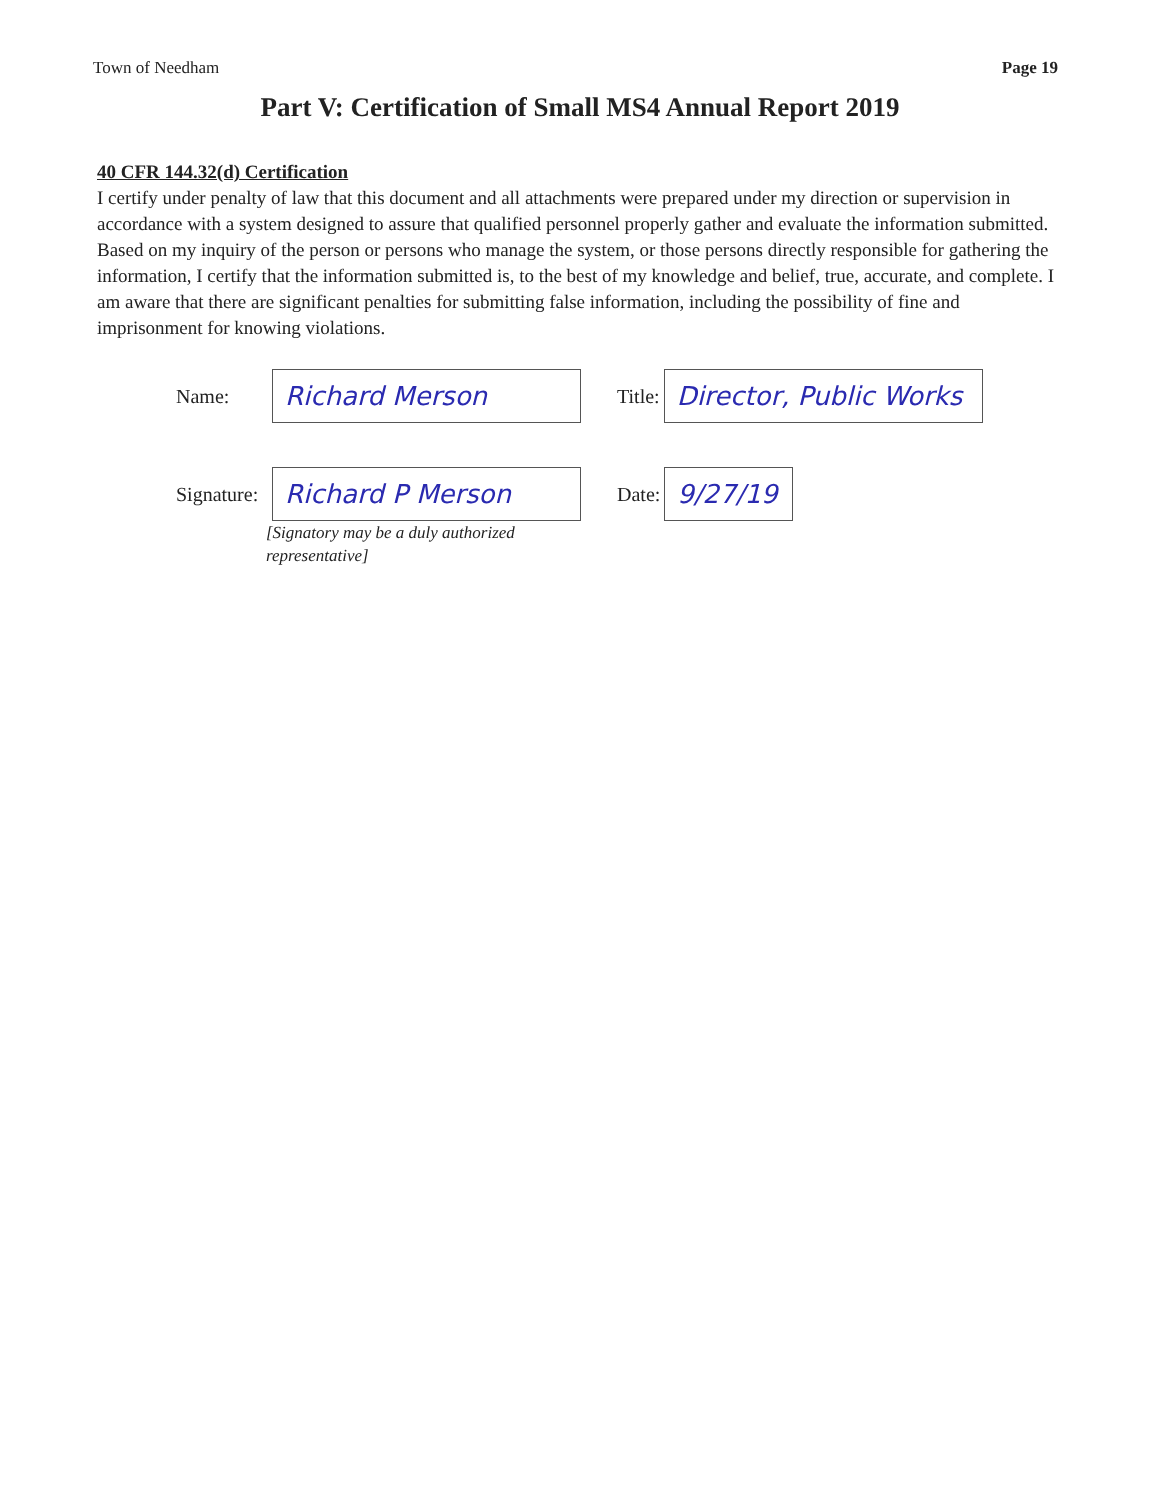Town of Needham Page 19
Part V: Certification of Small MS4 Annual Report 2019
40 CFR 144.32(d) Certification
I certify under penalty of law that this document and all attachments were prepared under my direction or supervision in accordance with a system designed to assure that qualified personnel properly gather and evaluate the information submitted. Based on my inquiry of the person or persons who manage the system, or those persons directly responsible for gathering the information, I certify that the information submitted is, to the best of my knowledge and belief, true, accurate, and complete. I am aware that there are significant penalties for submitting false information, including the possibility of fine and imprisonment for knowing violations.
Name:
Richard Merson
Title:
Director, Public Works
Signature:
Richard P Merson
Date:
9/27/19
[Signatory may be a duly authorized
representative]